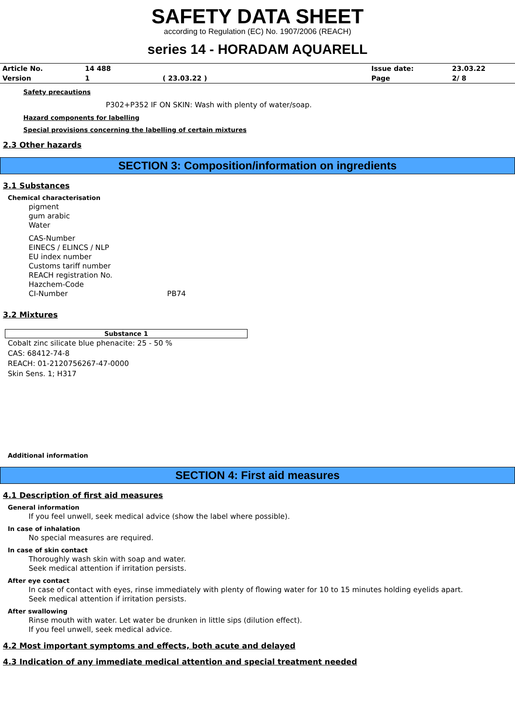SAFETY DATA SHEET
according to Regulation (EC) No. 1907/2006 (REACH)
series 14 - HORADAM AQUARELL
| Article No. | 14 488 | | Issue date: | 23.03.22 |
| Version | 1 | ( 23.03.22 ) | Page | 2/ 8 |
Safety precautions
P302+P352 IF ON SKIN: Wash with plenty of water/soap.
Hazard components for labelling
Special provisions concerning the labelling of certain mixtures
2.3 Other hazards
SECTION 3: Composition/information on ingredients
3.1 Substances
Chemical characterisation
pigment
gum arabic
Water
CAS-Number
EINECS / ELINCS / NLP
EU index number
Customs tariff number
REACH registration No.
Hazchem-Code
CI-Number PB74
3.2 Mixtures
| Substance 1 |
| --- |
Cobalt zinc silicate blue phenacite: 25 - 50 %
CAS: 68412-74-8
REACH: 01-2120756267-47-0000
Skin Sens. 1; H317
Additional information
SECTION 4: First aid measures
4.1 Description of first aid measures
General information
If you feel unwell, seek medical advice (show the label where possible).
In case of inhalation
No special measures are required.
In case of skin contact
Thoroughly wash skin with soap and water.
Seek medical attention if irritation persists.
After eye contact
In case of contact with eyes, rinse immediately with plenty of flowing water for 10 to 15 minutes holding eyelids apart.
Seek medical attention if irritation persists.
After swallowing
Rinse mouth with water. Let water be drunken in little sips (dilution effect).
If you feel unwell, seek medical advice.
4.2 Most important symptoms and effects, both acute and delayed
4.3 Indication of any immediate medical attention and special treatment needed